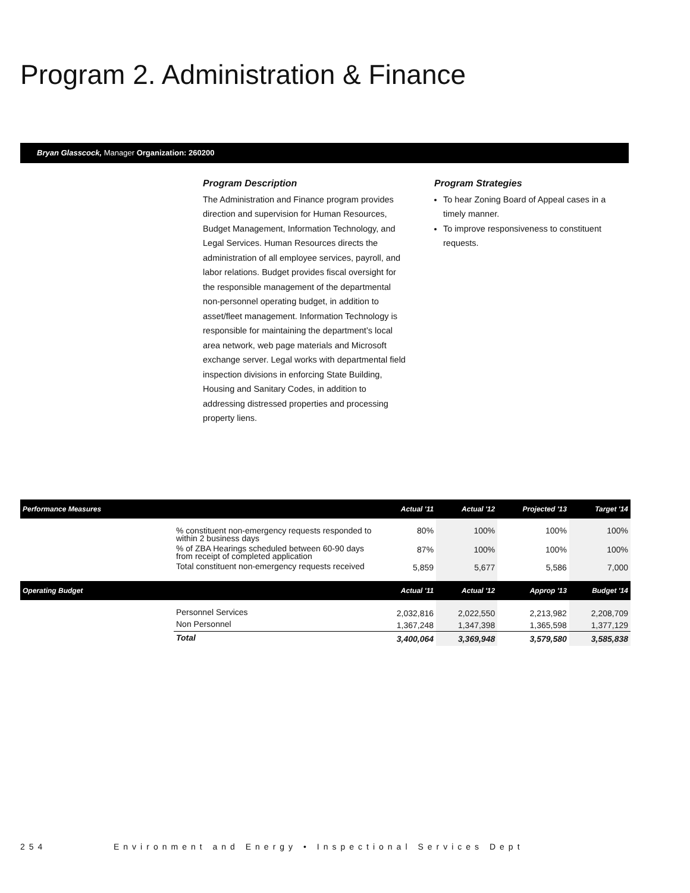Program 2. Administration & Finance
Bryan Glasscock, Manager Organization: 260200
Program Description
The Administration and Finance program provides direction and supervision for Human Resources, Budget Management, Information Technology, and Legal Services. Human Resources directs the administration of all employee services, payroll, and labor relations. Budget provides fiscal oversight for the responsible management of the departmental non-personnel operating budget, in addition to asset/fleet management. Information Technology is responsible for maintaining the department’s local area network, web page materials and Microsoft exchange server. Legal works with departmental field inspection divisions in enforcing State Building, Housing and Sanitary Codes, in addition to addressing distressed properties and processing property liens.
Program Strategies
To hear Zoning Board of Appeal cases in a timely manner.
To improve responsiveness to constituent requests.
| Performance Measures | | Actual '11 | Actual '12 | Projected '13 | Target '14 |
| --- | --- | --- | --- | --- | --- |
| | % constituent non-emergency requests responded to within 2 business days | 80% | 100% | 100% | 100% |
| | % of ZBA Hearings scheduled between 60-90 days from receipt of completed application | 87% | 100% | 100% | 100% |
| | Total constituent non-emergency requests received | 5,859 | 5,677 | 5,586 | 7,000 |
| Operating Budget | | Actual '11 | Actual '12 | Approp '13 | Budget '14 |
| | Personnel Services | 2,032,816 | 2,022,550 | 2,213,982 | 2,208,709 |
| | Non Personnel | 1,367,248 | 1,347,398 | 1,365,598 | 1,377,129 |
| | Total | 3,400,064 | 3,369,948 | 3,579,580 | 3,585,838 |
254 Environment and Energy • Inspectional Services Dept